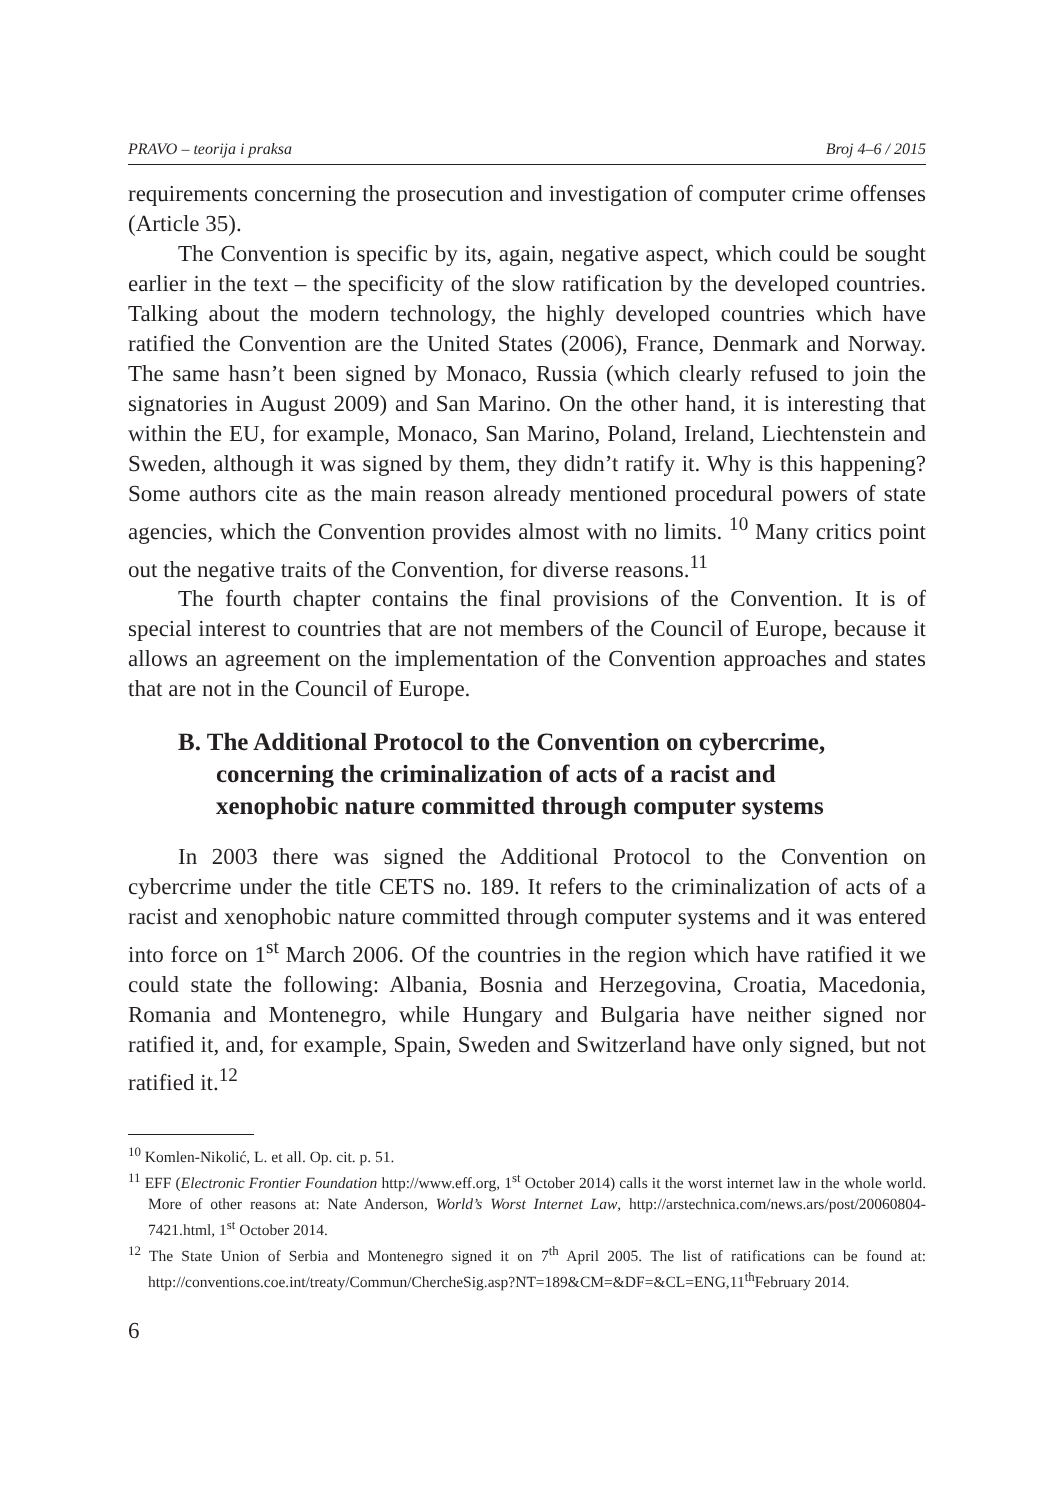PRAVO – teorija i praksa Broj 4–6 / 2015
requirements concerning the prosecution and investigation of computer crime offenses (Article 35).
The Convention is specific by its, again, negative aspect, which could be sought earlier in the text – the specificity of the slow ratification by the developed countries. Talking about the modern technology, the highly developed countries which have ratified the Convention are the United States (2006), France, Denmark and Norway. The same hasn’t been signed by Monaco, Russia (which clearly refused to join the signatories in August 2009) and San Marino. On the other hand, it is interesting that within the EU, for example, Monaco, San Marino, Poland, Ireland, Liechtenstein and Sweden, although it was signed by them, they didn’t ratify it. Why is this happening? Some authors cite as the main reason already mentioned procedural powers of state agencies, which the Convention provides almost with no limits. <sup>10</sup> Many critics point out the negative traits of the Convention, for diverse reasons.<sup>11</sup>
The fourth chapter contains the final provisions of the Convention. It is of special interest to countries that are not members of the Council of Europe, because it allows an agreement on the implementation of the Convention approaches and states that are not in the Council of Europe.
B. The Additional Protocol to the Convention on cybercrime, concerning the criminalization of acts of a racist and xenophobic nature committed through computer systems
In 2003 there was signed the Additional Protocol to the Convention on cybercrime under the title CETS no. 189. It refers to the criminalization of acts of a racist and xenophobic nature committed through computer systems and it was entered into force on 1<sup>st</sup> March 2006. Of the countries in the region which have ratified it we could state the following: Albania, Bosnia and Herzegovina, Croatia, Macedonia, Romania and Montenegro, while Hungary and Bulgaria have neither signed nor ratified it, and, for example, Spain, Sweden and Switzerland have only signed, but not ratified it.<sup>12</sup>
<sup>10</sup> Komlen-Nikolić, L. et all. Op. cit. p. 51.
<sup>11</sup> EFF (Electronic Frontier Foundation http://www.eff.org, 1<sup>st</sup> October 2014) calls it the worst internet law in the whole world. More of other reasons at: Nate Anderson, World’s Worst Internet Law, http://arstechnica.com/news.ars/post/20060804-7421.html, 1<sup>st</sup> October 2014.
<sup>12</sup> The State Union of Serbia and Montenegro signed it on 7<sup>th</sup> April 2005. The list of ratifications can be found at: http://conventions.coe.int/treaty/Commun/ChercheSig.asp?NT=189&CM=&DF=&CL=ENG,11<sup>th</sup>February 2014.
6